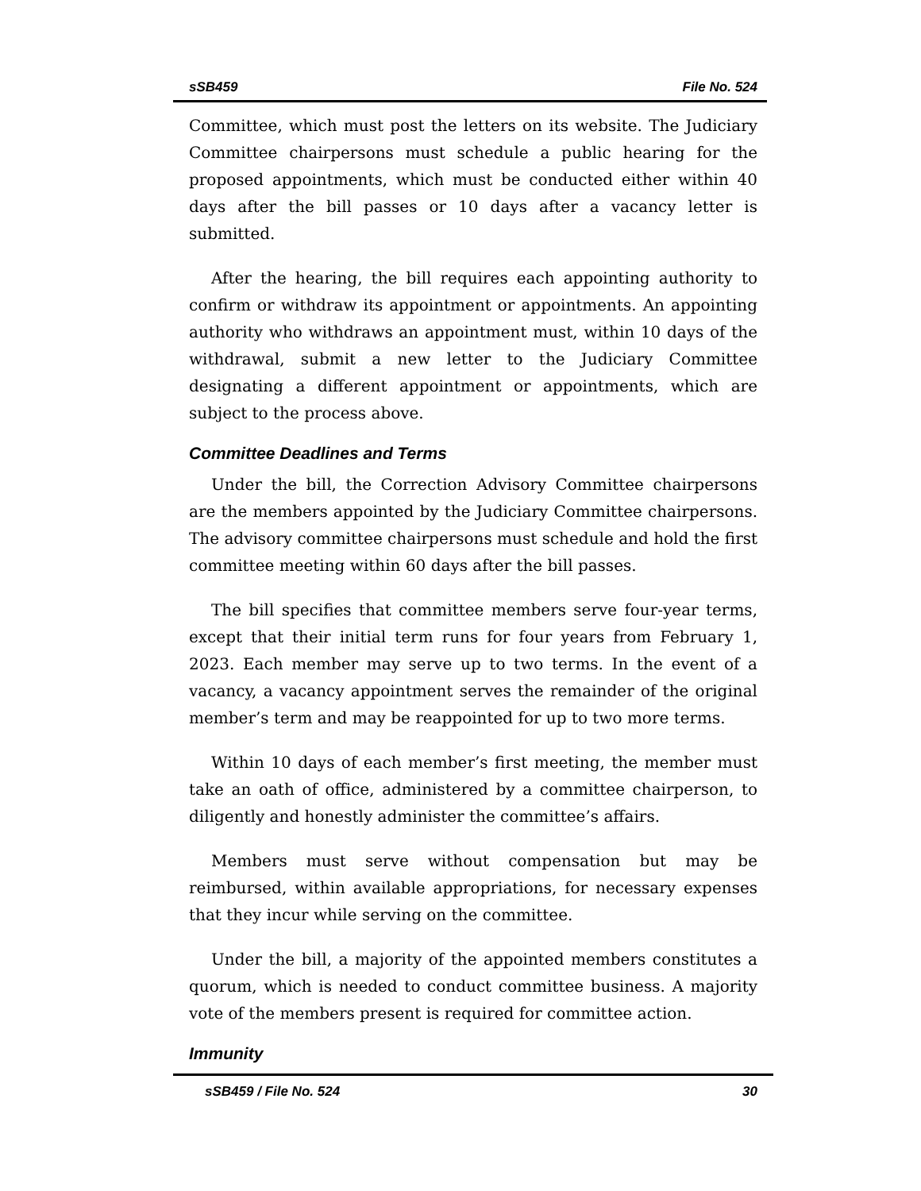sSB459 File No. 524
Committee, which must post the letters on its website. The Judiciary Committee chairpersons must schedule a public hearing for the proposed appointments, which must be conducted either within 40 days after the bill passes or 10 days after a vacancy letter is submitted.
After the hearing, the bill requires each appointing authority to confirm or withdraw its appointment or appointments. An appointing authority who withdraws an appointment must, within 10 days of the withdrawal, submit a new letter to the Judiciary Committee designating a different appointment or appointments, which are subject to the process above.
Committee Deadlines and Terms
Under the bill, the Correction Advisory Committee chairpersons are the members appointed by the Judiciary Committee chairpersons. The advisory committee chairpersons must schedule and hold the first committee meeting within 60 days after the bill passes.
The bill specifies that committee members serve four-year terms, except that their initial term runs for four years from February 1, 2023. Each member may serve up to two terms. In the event of a vacancy, a vacancy appointment serves the remainder of the original member’s term and may be reappointed for up to two more terms.
Within 10 days of each member’s first meeting, the member must take an oath of office, administered by a committee chairperson, to diligently and honestly administer the committee’s affairs.
Members must serve without compensation but may be reimbursed, within available appropriations, for necessary expenses that they incur while serving on the committee.
Under the bill, a majority of the appointed members constitutes a quorum, which is needed to conduct committee business. A majority vote of the members present is required for committee action.
Immunity
sSB459 / File No. 524 30